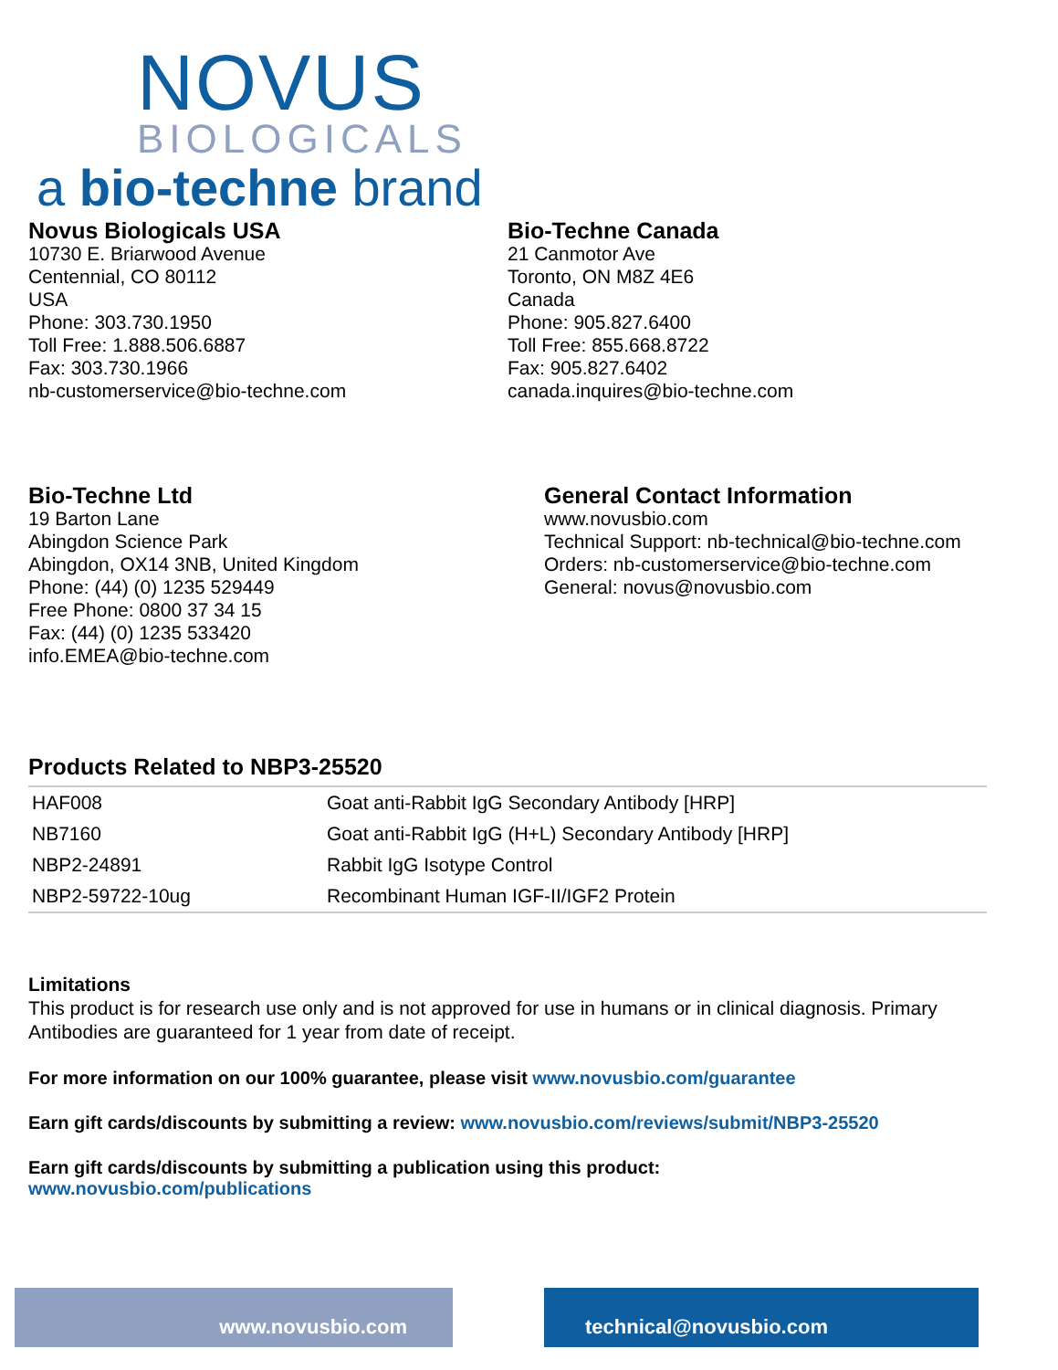NOVUS
BIOLOGICALS
a bio-techne brand
Novus Biologicals USA
10730 E. Briarwood Avenue
Centennial, CO 80112
USA
Phone: 303.730.1950
Toll Free: 1.888.506.6887
Fax: 303.730.1966
nb-customerservice@bio-techne.com
Bio-Techne Canada
21 Canmotor Ave
Toronto, ON M8Z 4E6
Canada
Phone: 905.827.6400
Toll Free: 855.668.8722
Fax: 905.827.6402
canada.inquires@bio-techne.com
Bio-Techne Ltd
19 Barton Lane
Abingdon Science Park
Abingdon, OX14 3NB, United Kingdom
Phone: (44) (0) 1235 529449
Free Phone: 0800 37 34 15
Fax: (44) (0) 1235 533420
info.EMEA@bio-techne.com
General Contact Information
www.novusbio.com
Technical Support: nb-technical@bio-techne.com
Orders: nb-customerservice@bio-techne.com
General: novus@novusbio.com
Products Related to NBP3-25520
| HAF008 | Goat anti-Rabbit IgG Secondary Antibody [HRP] |
| NB7160 | Goat anti-Rabbit IgG (H+L) Secondary Antibody [HRP] |
| NBP2-24891 | Rabbit IgG Isotype Control |
| NBP2-59722-10ug | Recombinant Human IGF-II/IGF2 Protein |
Limitations
This product is for research use only and is not approved for use in humans or in clinical diagnosis. Primary Antibodies are guaranteed for 1 year from date of receipt.
For more information on our 100% guarantee, please visit www.novusbio.com/guarantee
Earn gift cards/discounts by submitting a review: www.novusbio.com/reviews/submit/NBP3-25520
Earn gift cards/discounts by submitting a publication using this product:
www.novusbio.com/publications
www.novusbio.com technical@novusbio.com